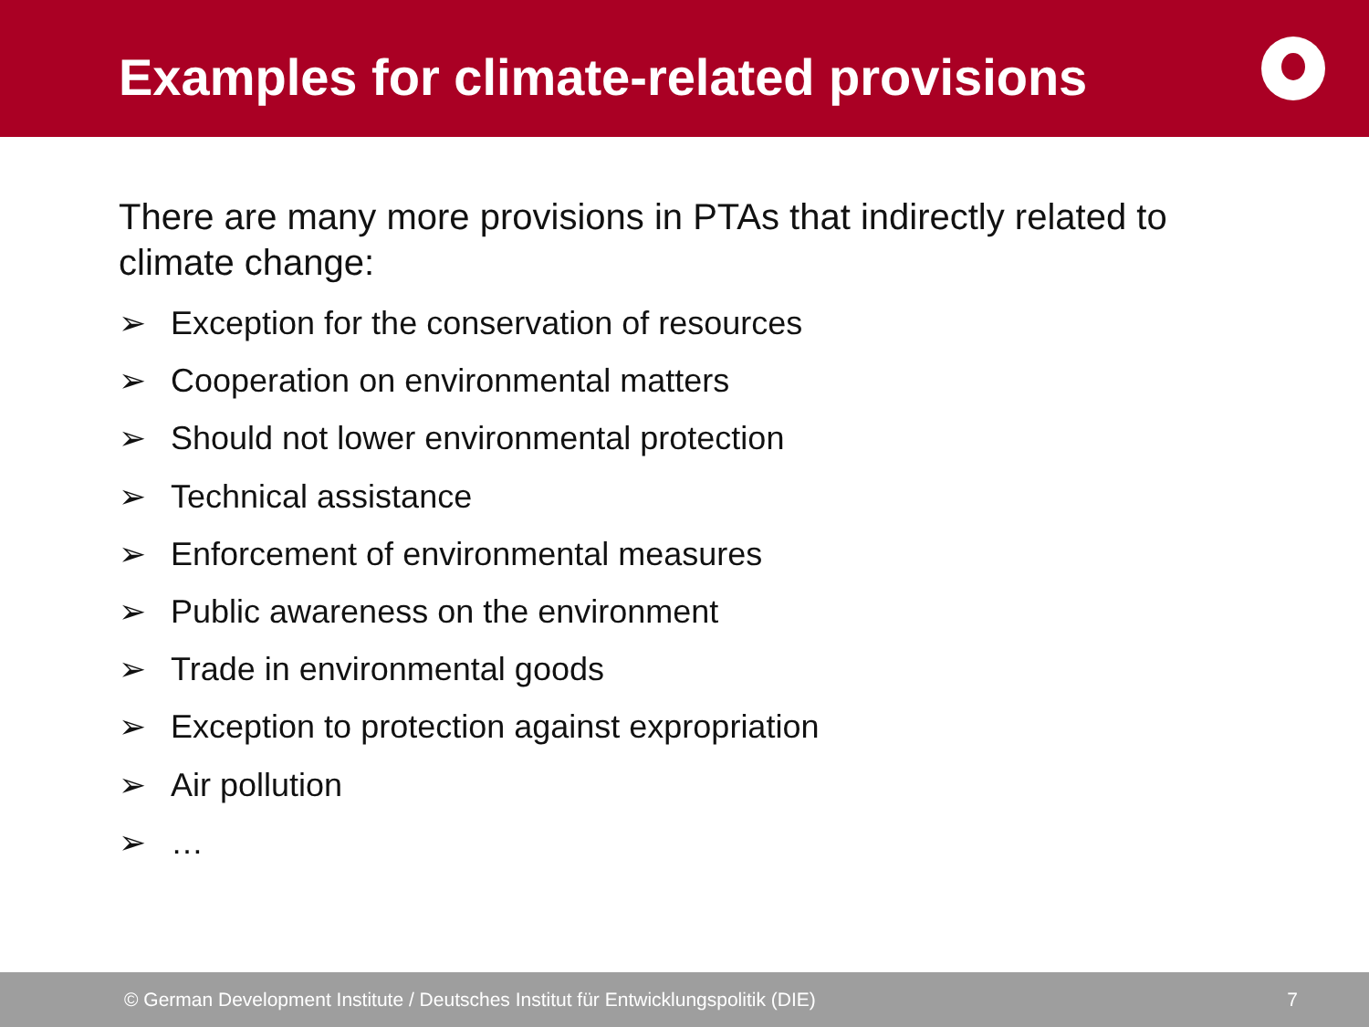Examples for climate-related provisions
There are many more provisions in PTAs that indirectly related to climate change:
➢ Exception for the conservation of resources
➢ Cooperation on environmental matters
➢ Should not lower environmental protection
➢ Technical assistance
➢ Enforcement of environmental measures
➢ Public awareness on the environment
➢ Trade in environmental goods
➢ Exception to protection against expropriation
➢ Air pollution
➢ …
© German Development Institute / Deutsches Institut für Entwicklungspolitik (DIE) 7